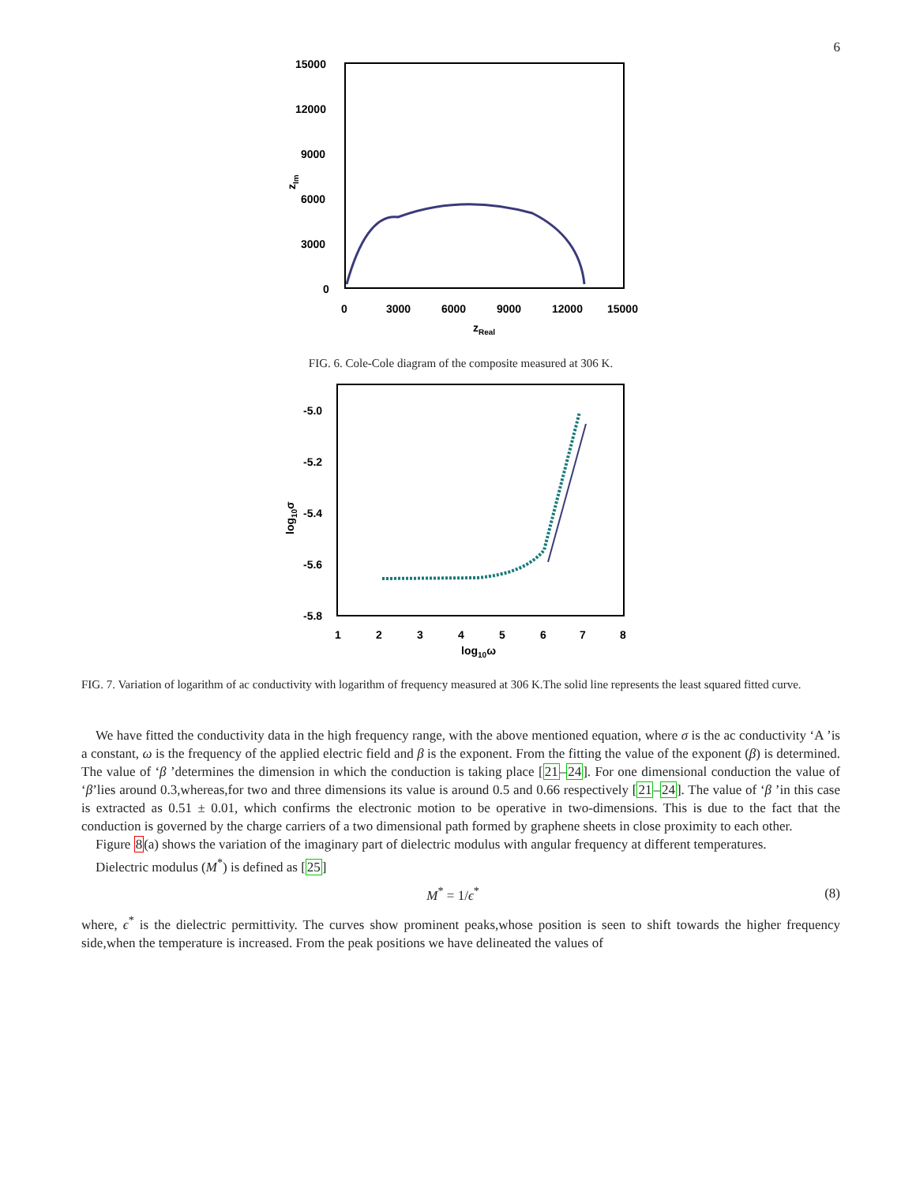6
15000
12000
9000
6000
3000
0
0
3000
6000
9000
12000
15000
zReal
zIm
FIG. 6. Cole-Cole diagram of the composite measured at 306 K.
-5.0
-5.2
-5.4
-5.6
-5.8
1
2
3
4
5
6
7
8
log10ω
log10σ
FIG. 7. Variation of logarithm of ac conductivity with logarithm of frequency measured at 306 K.The solid line represents the least squared fitted curve.
We have fitted the conductivity data in the high frequency range, with the above mentioned equation, where σ is the ac conductivity ‘A ’is a constant, ω is the frequency of the applied electric field and β is the exponent. From the fitting the value of the exponent (β) is determined. The value of ‘β ’determines the dimension in which the conduction is taking place [21–24]. For one dimensional conduction the value of ‘β’lies around 0.3,whereas,for two and three dimensions its value is around 0.5 and 0.66 respectively [21–24]. The value of ‘β ’in this case is extracted as 0.51 ± 0.01, which confirms the electronic motion to be operative in two-dimensions. This is due to the fact that the conduction is governed by the charge carriers of a two dimensional path formed by graphene sheets in close proximity to each other.
Figure 8(a) shows the variation of the imaginary part of dielectric modulus with angular frequency at different temperatures.
Dielectric modulus (M<sup>*</sup>) is defined as [25]
M<sup>*</sup> = 1/ϵ<sup>*</sup> (8)
where, ϵ<sup>*</sup> is the dielectric permittivity. The curves show prominent peaks,whose position is seen to shift towards the higher frequency side,when the temperature is increased. From the peak positions we have delineated the values of